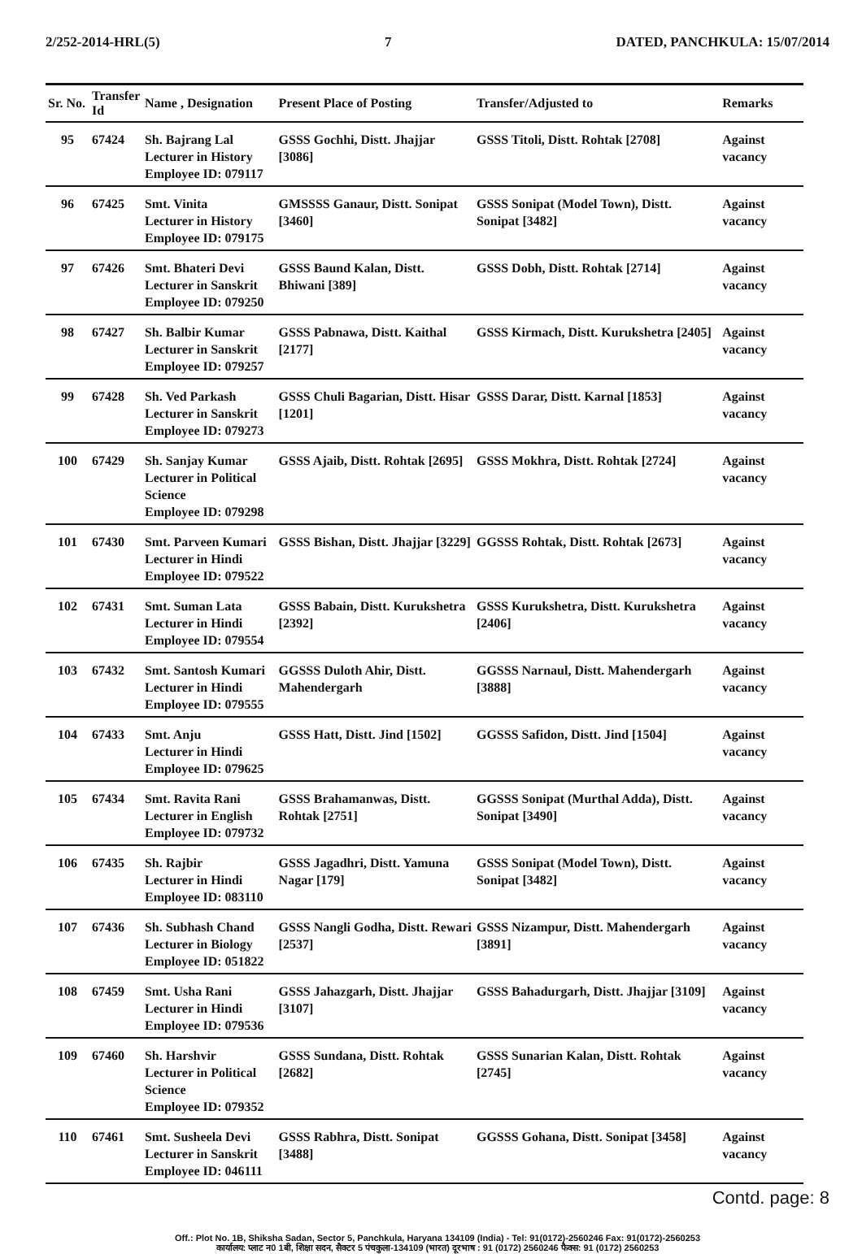2/252-2014-HRL(5) 7 DATED, PANCHKULA: 15/07/2014
| Sr. No. | Transfer Id | Name , Designation | Present Place of Posting | Transfer/Adjusted to | Remarks |
| --- | --- | --- | --- | --- | --- |
| 95 | 67424 | Sh. Bajrang Lal Lecturer in History Employee ID: 079117 | GSSS Gochhi, Distt. Jhajjar [3086] | GSSS Titoli, Distt. Rohtak [2708] | Against vacancy |
| 96 | 67425 | Smt. Vinita Lecturer in History Employee ID: 079175 | GMSSSS Ganaur, Distt. Sonipat [3460] | GSSS Sonipat (Model Town), Distt. Sonipat [3482] | Against vacancy |
| 97 | 67426 | Smt. Bhateri Devi Lecturer in Sanskrit Employee ID: 079250 | GSSS Baund Kalan, Distt. Bhiwani [389] | GSSS Dobh, Distt. Rohtak [2714] | Against vacancy |
| 98 | 67427 | Sh. Balbir Kumar Lecturer in Sanskrit Employee ID: 079257 | GSSS Pabnawa, Distt. Kaithal [2177] | GSSS Kirmach, Distt. Kurukshetra [2405] | Against vacancy |
| 99 | 67428 | Sh. Ved Parkash Lecturer in Sanskrit Employee ID: 079273 | GSSS Chuli Bagarian, Distt. Hisar [1201] | GSSS Darar, Distt. Karnal [1853] | Against vacancy |
| 100 | 67429 | Sh. Sanjay Kumar Lecturer in Political Science Employee ID: 079298 | GSSS Ajaib, Distt. Rohtak [2695] | GSSS Mokhra, Distt. Rohtak [2724] | Against vacancy |
| 101 | 67430 | Smt. Parveen Kumari Lecturer in Hindi Employee ID: 079522 | GSSS Bishan, Distt. Jhajjar [3229] | GGSSS Rohtak, Distt. Rohtak [2673] | Against vacancy |
| 102 | 67431 | Smt. Suman Lata Lecturer in Hindi Employee ID: 079554 | GSSS Babain, Distt. Kurukshetra [2392] | GSSS Kurukshetra, Distt. Kurukshetra [2406] | Against vacancy |
| 103 | 67432 | Smt. Santosh Kumari Lecturer in Hindi Employee ID: 079555 | GGSSS Duloth Ahir, Distt. Mahendergarh | GGSSS Narnaul, Distt. Mahendergarh [3888] | Against vacancy |
| 104 | 67433 | Smt. Anju Lecturer in Hindi Employee ID: 079625 | GSSS Hatt, Distt. Jind [1502] | GGSSS Safidon, Distt. Jind [1504] | Against vacancy |
| 105 | 67434 | Smt. Ravita Rani Lecturer in English Employee ID: 079732 | GSSS Brahamanwas, Distt. Rohtak [2751] | GGSSS Sonipat (Murthal Adda), Distt. Sonipat [3490] | Against vacancy |
| 106 | 67435 | Sh. Rajbir Lecturer in Hindi Employee ID: 083110 | GSSS Jagadhri, Distt. Yamuna Nagar [179] | GSSS Sonipat (Model Town), Distt. Sonipat [3482] | Against vacancy |
| 107 | 67436 | Sh. Subhash Chand Lecturer in Biology Employee ID: 051822 | GSSS Nangli Godha, Distt. Rewari [2537] | GSSS Nizampur, Distt. Mahendergarh [3891] | Against vacancy |
| 108 | 67459 | Smt. Usha Rani Lecturer in Hindi Employee ID: 079536 | GSSS Jahazgarh, Distt. Jhajjar [3107] | GSSS Bahadurgarh, Distt. Jhajjar [3109] | Against vacancy |
| 109 | 67460 | Sh. Harshvir Lecturer in Political Science Employee ID: 079352 | GSSS Sundana, Distt. Rohtak [2682] | GSSS Sunarian Kalan, Distt. Rohtak [2745] | Against vacancy |
| 110 | 67461 | Smt. Susheela Devi Lecturer in Sanskrit Employee ID: 046111 | GSSS Rabhra, Distt. Sonipat [3488] | GGSSS Gohana, Distt. Sonipat [3458] | Against vacancy |
Contd. page: 8
Off.: Plot No. 1B, Shiksha Sadan, Sector 5, Panchkula, Haryana 134109 (India) - Tel: 91(0172)-2560246 Fax: 91(0172)-2560253
कार्यालय: प्लाट न0 1बी, शिक्षा सदन, सैक्टर 5 पंचकुला-134109 (भारत) दूरभाष : 91 (0172) 2560246 फैक्स: 91 (0172) 2560253